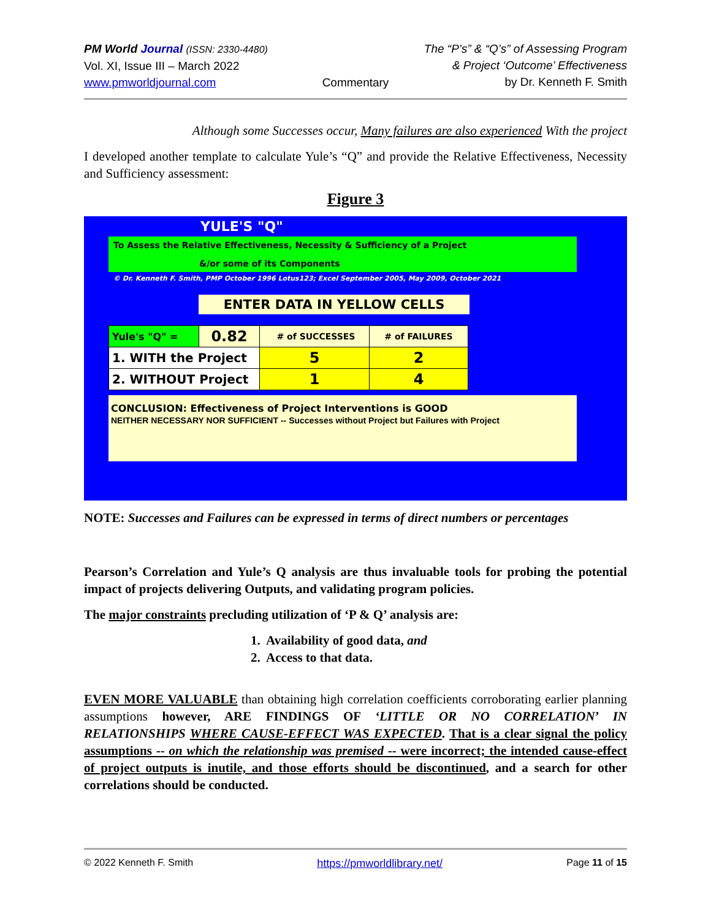PM World Journal (ISSN: 2330-4480)
Vol. XI, Issue III – March 2022
www.pmworldjournal.com
Commentary The “P’s” & “Q’s” of Assessing Program
& Project ‘Outcome’ Effectiveness
by Dr. Kenneth F. Smith
Although some Successes occur, Many failures are also experienced With the project
I developed another template to calculate Yule’s “Q” and provide the Relative Effectiveness, Necessity and Sufficiency assessment:
Figure 3
YULE'S "Q"
To Assess the Relative Effectiveness, Necessity & Sufficiency of a Project
&/or some of its Components
© Dr. Kenneth F. Smith, PMP October 1996 Lotus123; Excel September 2005, May 2009, October 2021
ENTER DATA IN YELLOW CELLS
| Yule's "Q" = | 0.82 | # of SUCCESSES | # of FAILURES |
| 1. WITH the Project | | 5 | 2 |
| 2. WITHOUT Project | | 1 | 4 |
CONCLUSION: Effectiveness of Project Interventions is GOOD
NEITHER NECESSARY NOR SUFFICIENT -- Successes without Project but Failures with Project
NOTE: Successes and Failures can be expressed in terms of direct numbers or percentages
Pearson’s Correlation and Yule’s Q analysis are thus invaluable tools for probing the potential impact of projects delivering Outputs, and validating program policies.
The major constraints precluding utilization of ‘P & Q’ analysis are:
1. Availability of good data, and
2. Access to that data.
EVEN MORE VALUABLE than obtaining high correlation coefficients corroborating earlier planning assumptions however, ARE FINDINGS OF ‘LITTLE OR NO CORRELATION’ IN RELATIONSHIPS WHERE CAUSE-EFFECT WAS EXPECTED. That is a clear signal the policy assumptions -- on which the relationship was premised -- were incorrect; the intended cause-effect of project outputs is inutile, and those efforts should be discontinued, and a search for other correlations should be conducted.
© 2022 Kenneth F. Smith https://pmworldlibrary.net/ Page 11 of 15